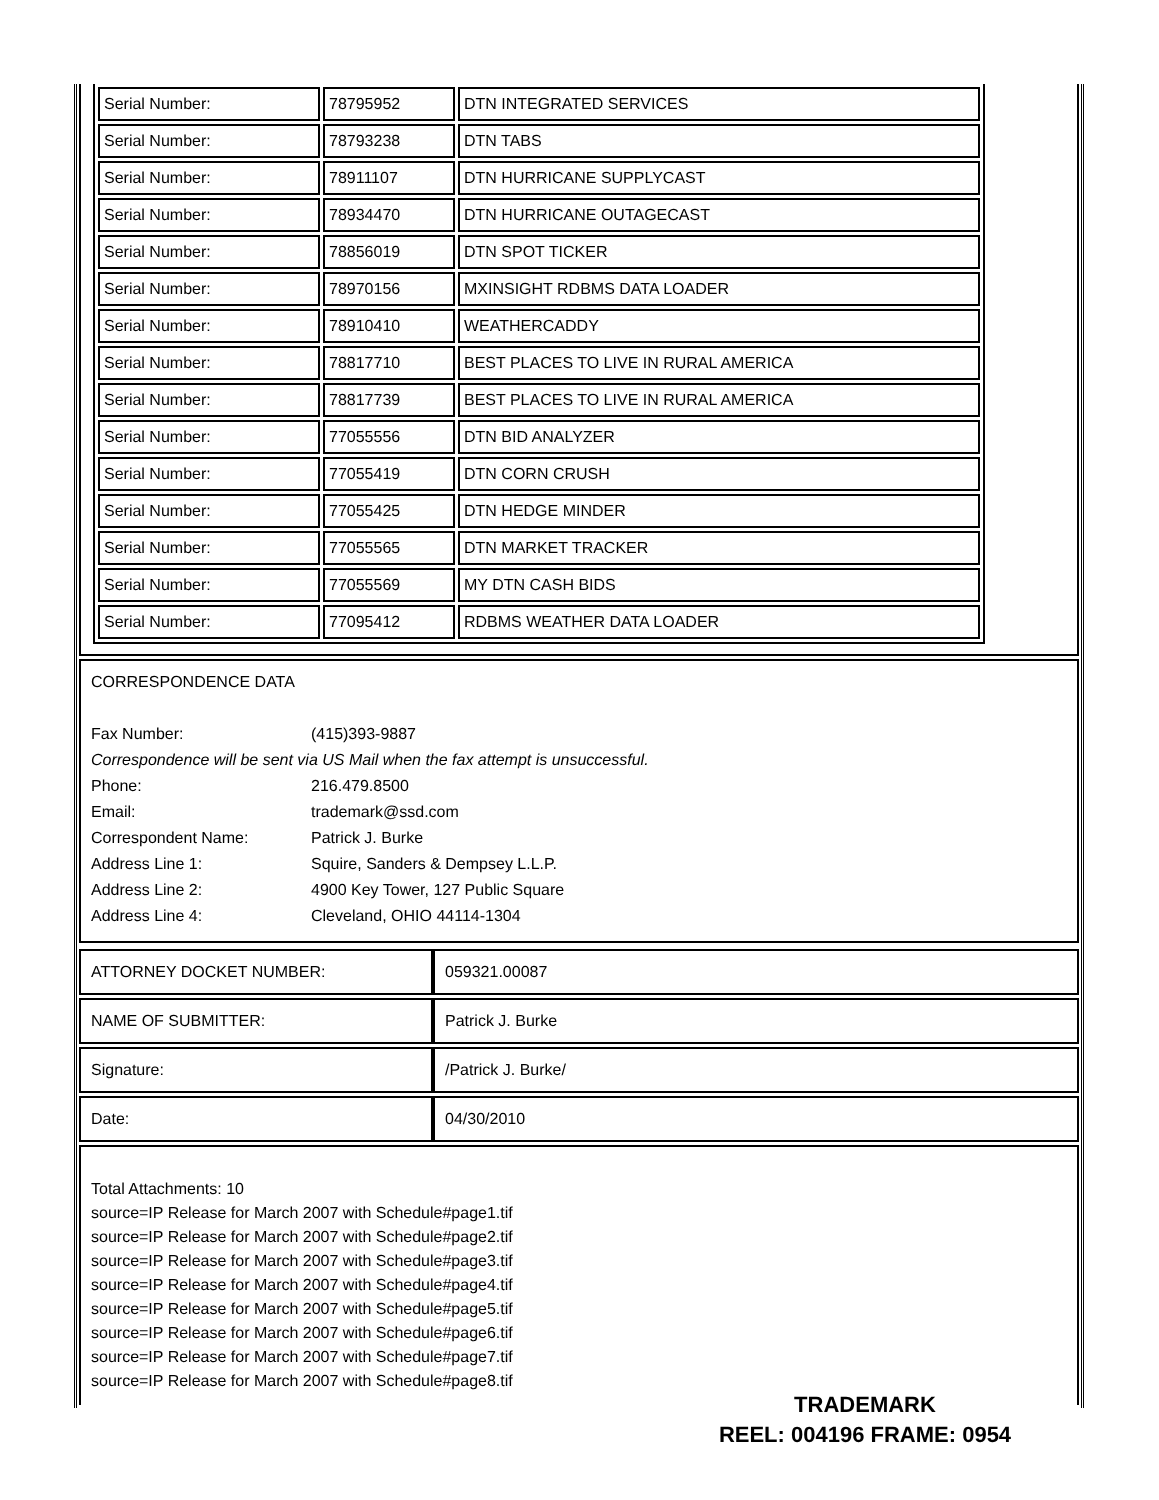| Serial Number: | 78795952 | DTN INTEGRATED SERVICES |
| Serial Number: | 78793238 | DTN TABS |
| Serial Number: | 78911107 | DTN HURRICANE SUPPLYCAST |
| Serial Number: | 78934470 | DTN HURRICANE OUTAGECAST |
| Serial Number: | 78856019 | DTN SPOT TICKER |
| Serial Number: | 78970156 | MXINSIGHT RDBMS DATA LOADER |
| Serial Number: | 78910410 | WEATHERCADDY |
| Serial Number: | 78817710 | BEST PLACES TO LIVE IN RURAL AMERICA |
| Serial Number: | 78817739 | BEST PLACES TO LIVE IN RURAL AMERICA |
| Serial Number: | 77055556 | DTN BID ANALYZER |
| Serial Number: | 77055419 | DTN CORN CRUSH |
| Serial Number: | 77055425 | DTN HEDGE MINDER |
| Serial Number: | 77055565 | DTN MARKET TRACKER |
| Serial Number: | 77055569 | MY DTN CASH BIDS |
| Serial Number: | 77095412 | RDBMS WEATHER DATA LOADER |
CORRESPONDENCE DATA
| Fax Number: | (415)393-9887 |
| Correspondence will be sent via US Mail when the fax attempt is unsuccessful. | |
| Phone: | 216.479.8500 |
| Email: | trademark@ssd.com |
| Correspondent Name: | Patrick J. Burke |
| Address Line 1: | Squire, Sanders & Dempsey L.L.P. |
| Address Line 2: | 4900 Key Tower, 127 Public Square |
| Address Line 4: | Cleveland, OHIO 44114-1304 |
| ATTORNEY DOCKET NUMBER: | 059321.00087 |
| NAME OF SUBMITTER: | Patrick J. Burke |
| Signature: | /Patrick J. Burke/ |
| Date: | 04/30/2010 |
Total Attachments: 10
source=IP Release for March 2007 with Schedule#page1.tif
source=IP Release for March 2007 with Schedule#page2.tif
source=IP Release for March 2007 with Schedule#page3.tif
source=IP Release for March 2007 with Schedule#page4.tif
source=IP Release for March 2007 with Schedule#page5.tif
source=IP Release for March 2007 with Schedule#page6.tif
source=IP Release for March 2007 with Schedule#page7.tif
source=IP Release for March 2007 with Schedule#page8.tif
TRADEMARK
REEL: 004196 FRAME: 0954